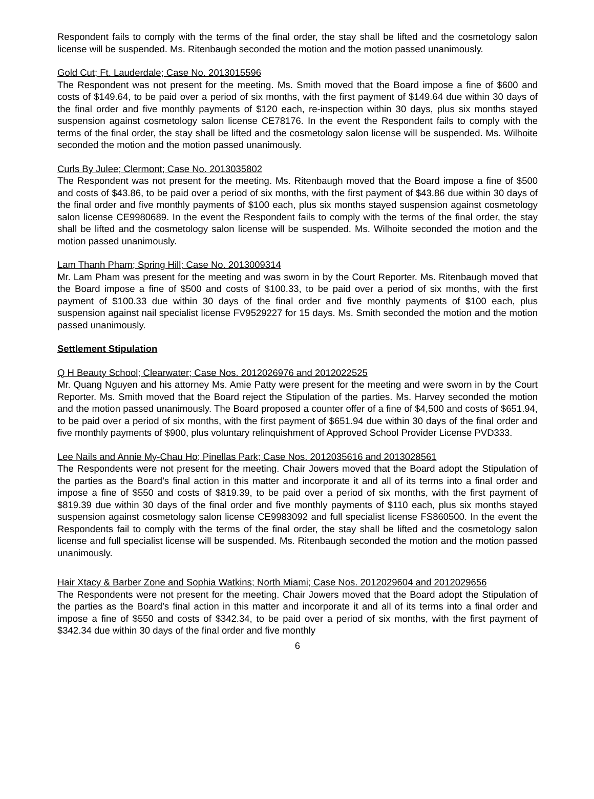Respondent fails to comply with the terms of the final order, the stay shall be lifted and the cosmetology salon license will be suspended. Ms. Ritenbaugh seconded the motion and the motion passed unanimously.
Gold Cut; Ft. Lauderdale; Case No. 2013015596
The Respondent was not present for the meeting. Ms. Smith moved that the Board impose a fine of $600 and costs of $149.64, to be paid over a period of six months, with the first payment of $149.64 due within 30 days of the final order and five monthly payments of $120 each, re-inspection within 30 days, plus six months stayed suspension against cosmetology salon license CE78176. In the event the Respondent fails to comply with the terms of the final order, the stay shall be lifted and the cosmetology salon license will be suspended. Ms. Wilhoite seconded the motion and the motion passed unanimously.
Curls By Julee; Clermont; Case No. 2013035802
The Respondent was not present for the meeting. Ms. Ritenbaugh moved that the Board impose a fine of $500 and costs of $43.86, to be paid over a period of six months, with the first payment of $43.86 due within 30 days of the final order and five monthly payments of $100 each, plus six months stayed suspension against cosmetology salon license CE9980689. In the event the Respondent fails to comply with the terms of the final order, the stay shall be lifted and the cosmetology salon license will be suspended. Ms. Wilhoite seconded the motion and the motion passed unanimously.
Lam Thanh Pham; Spring Hill; Case No. 2013009314
Mr. Lam Pham was present for the meeting and was sworn in by the Court Reporter. Ms. Ritenbaugh moved that the Board impose a fine of $500 and costs of $100.33, to be paid over a period of six months, with the first payment of $100.33 due within 30 days of the final order and five monthly payments of $100 each, plus suspension against nail specialist license FV9529227 for 15 days. Ms. Smith seconded the motion and the motion passed unanimously.
Settlement Stipulation
Q H Beauty School; Clearwater; Case Nos. 2012026976 and 2012022525
Mr. Quang Nguyen and his attorney Ms. Amie Patty were present for the meeting and were sworn in by the Court Reporter. Ms. Smith moved that the Board reject the Stipulation of the parties. Ms. Harvey seconded the motion and the motion passed unanimously. The Board proposed a counter offer of a fine of $4,500 and costs of $651.94, to be paid over a period of six months, with the first payment of $651.94 due within 30 days of the final order and five monthly payments of $900, plus voluntary relinquishment of Approved School Provider License PVD333.
Lee Nails and Annie My-Chau Ho; Pinellas Park; Case Nos. 2012035616 and 2013028561
The Respondents were not present for the meeting. Chair Jowers moved that the Board adopt the Stipulation of the parties as the Board’s final action in this matter and incorporate it and all of its terms into a final order and impose a fine of $550 and costs of $819.39, to be paid over a period of six months, with the first payment of $819.39 due within 30 days of the final order and five monthly payments of $110 each, plus six months stayed suspension against cosmetology salon license CE9983092 and full specialist license FS860500. In the event the Respondents fail to comply with the terms of the final order, the stay shall be lifted and the cosmetology salon license and full specialist license will be suspended. Ms. Ritenbaugh seconded the motion and the motion passed unanimously.
Hair Xtacy & Barber Zone and Sophia Watkins; North Miami; Case Nos. 2012029604 and 2012029656
The Respondents were not present for the meeting. Chair Jowers moved that the Board adopt the Stipulation of the parties as the Board’s final action in this matter and incorporate it and all of its terms into a final order and impose a fine of $550 and costs of $342.34, to be paid over a period of six months, with the first payment of $342.34 due within 30 days of the final order and five monthly
6